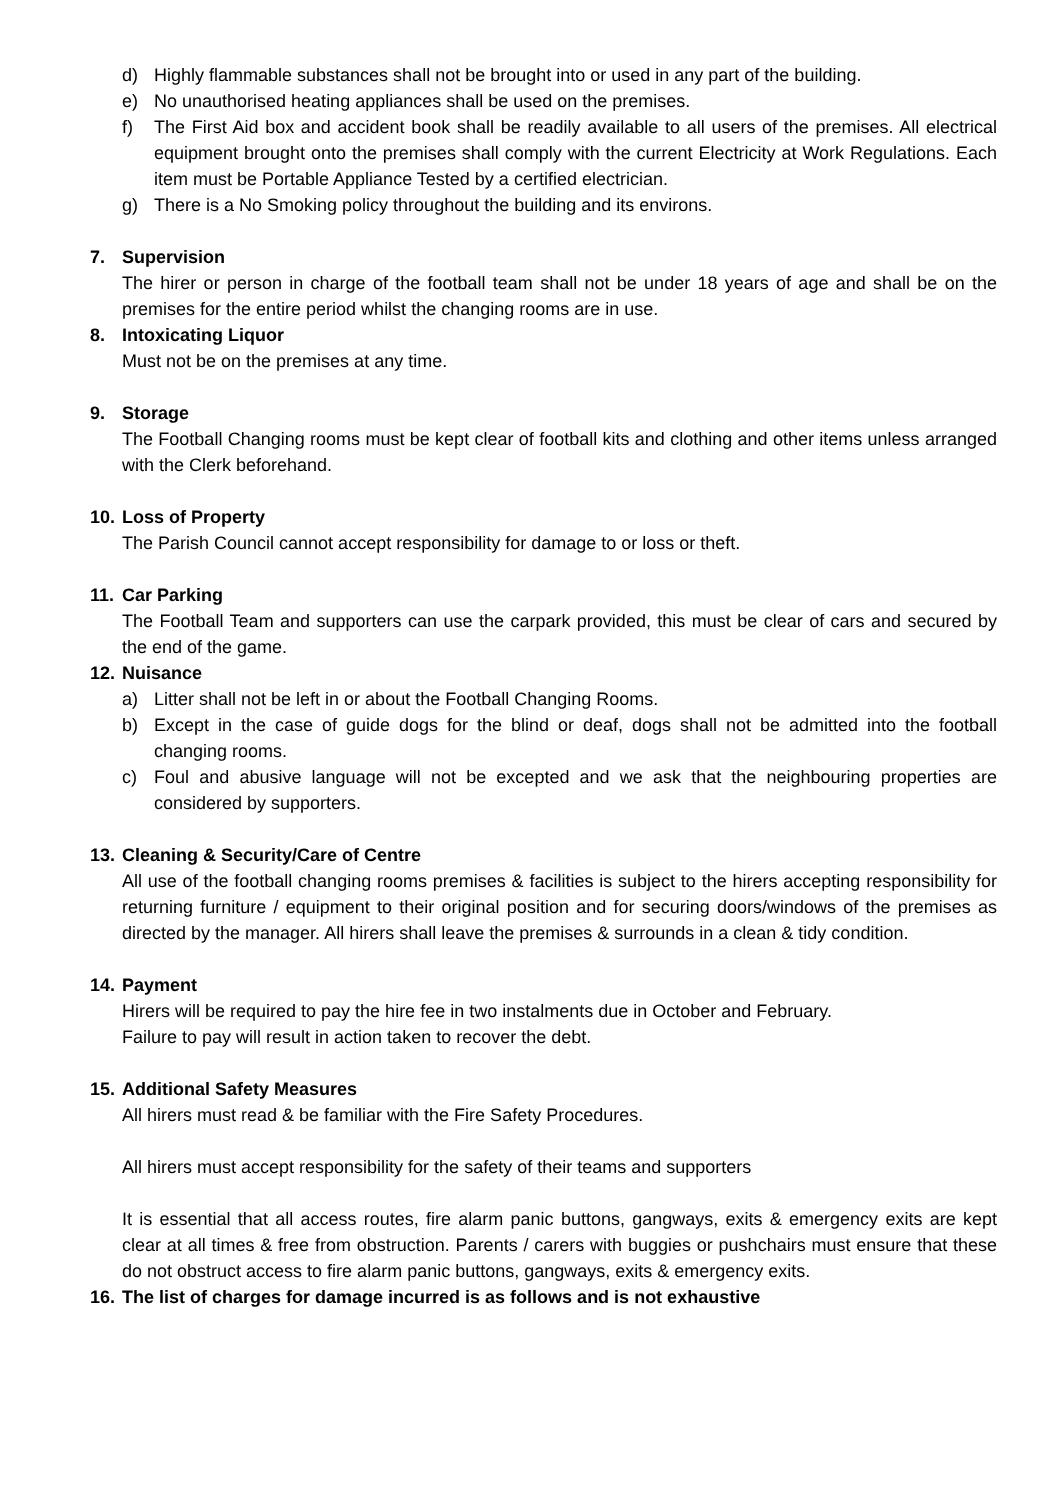d) Highly flammable substances shall not be brought into or used in any part of the building.
e) No unauthorised heating appliances shall be used on the premises.
f) The First Aid box and accident book shall be readily available to all users of the premises. All electrical equipment brought onto the premises shall comply with the current Electricity at Work Regulations. Each item must be Portable Appliance Tested by a certified electrician.
g) There is a No Smoking policy throughout the building and its environs.
7. Supervision
The hirer or person in charge of the football team shall not be under 18 years of age and shall be on the premises for the entire period whilst the changing rooms are in use.
8. Intoxicating Liquor
Must not be on the premises at any time.
9. Storage
The Football Changing rooms must be kept clear of football kits and clothing and other items unless arranged with the Clerk beforehand.
10. Loss of Property
The Parish Council cannot accept responsibility for damage to or loss or theft.
11. Car Parking
The Football Team and supporters can use the carpark provided, this must be clear of cars and secured by the end of the game.
12. Nuisance
a) Litter shall not be left in or about the Football Changing Rooms.
b) Except in the case of guide dogs for the blind or deaf, dogs shall not be admitted into the football changing rooms.
c) Foul and abusive language will not be excepted and we ask that the neighbouring properties are considered by supporters.
13. Cleaning & Security/Care of Centre
All use of the football changing rooms premises & facilities is subject to the hirers accepting responsibility for returning furniture / equipment to their original position and for securing doors/windows of the premises as directed by the manager. All hirers shall leave the premises & surrounds in a clean & tidy condition.
14. Payment
Hirers will be required to pay the hire fee in two instalments due in October and February.
Failure to pay will result in action taken to recover the debt.
15. Additional Safety Measures
All hirers must read & be familiar with the Fire Safety Procedures.
All hirers must accept responsibility for the safety of their teams and supporters
It is essential that all access routes, fire alarm panic buttons, gangways, exits & emergency exits are kept clear at all times & free from obstruction. Parents / carers with buggies or pushchairs must ensure that these do not obstruct access to fire alarm panic buttons, gangways, exits & emergency exits.
16. The list of charges for damage incurred is as follows and is not exhaustive